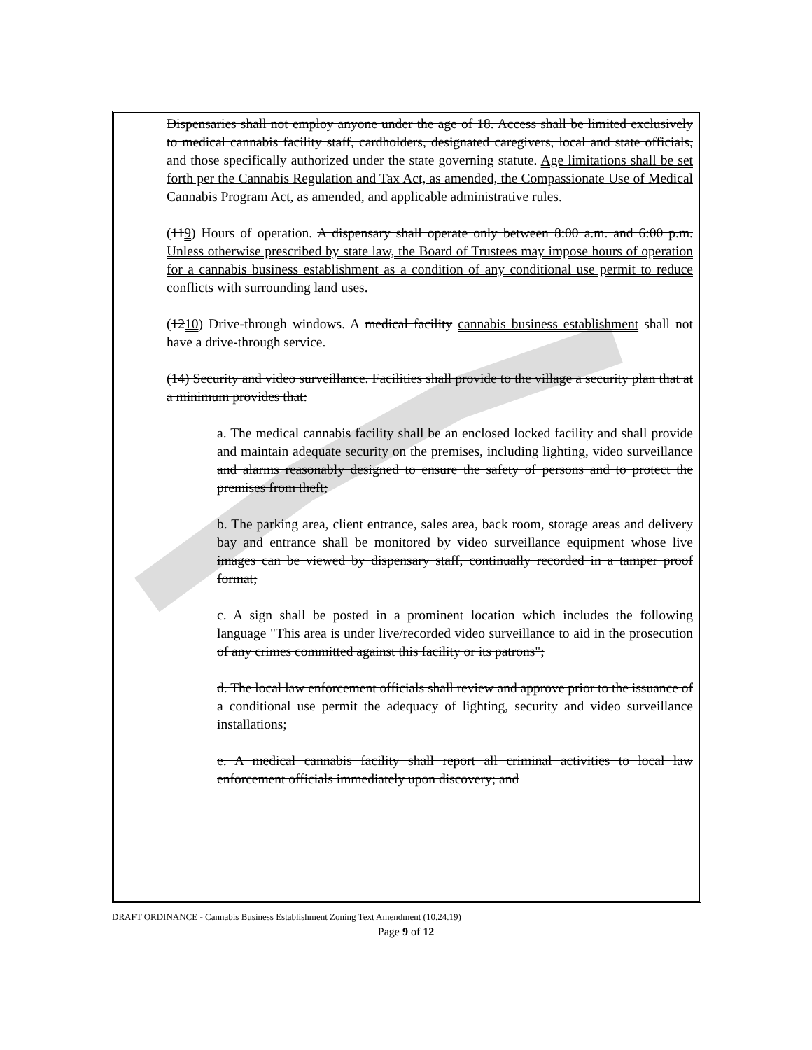Dispensaries shall not employ anyone under the age of 18. Access shall be limited exclusively to medical cannabis facility staff, cardholders, designated caregivers, local and state officials, and those specifically authorized under the state governing statute. Age limitations shall be set forth per the Cannabis Regulation and Tax Act, as amended, the Compassionate Use of Medical Cannabis Program Act, as amended, and applicable administrative rules.
(119) Hours of operation. A dispensary shall operate only between 8:00 a.m. and 6:00 p.m. Unless otherwise prescribed by state law, the Board of Trustees may impose hours of operation for a cannabis business establishment as a condition of any conditional use permit to reduce conflicts with surrounding land uses.
(1210) Drive-through windows. A medical facility cannabis business establishment shall not have a drive-through service.
(14) Security and video surveillance. Facilities shall provide to the village a security plan that at a minimum provides that:
a. The medical cannabis facility shall be an enclosed locked facility and shall provide and maintain adequate security on the premises, including lighting, video surveillance and alarms reasonably designed to ensure the safety of persons and to protect the premises from theft;
b. The parking area, client entrance, sales area, back room, storage areas and delivery bay and entrance shall be monitored by video surveillance equipment whose live images can be viewed by dispensary staff, continually recorded in a tamper proof format;
c. A sign shall be posted in a prominent location which includes the following language "This area is under live/recorded video surveillance to aid in the prosecution of any crimes committed against this facility or its patrons";
d. The local law enforcement officials shall review and approve prior to the issuance of a conditional use permit the adequacy of lighting, security and video surveillance installations;
e. A medical cannabis facility shall report all criminal activities to local law enforcement officials immediately upon discovery; and
DRAFT ORDINANCE - Cannabis Business Establishment Zoning Text Amendment (10.24.19)
Page 9 of 12